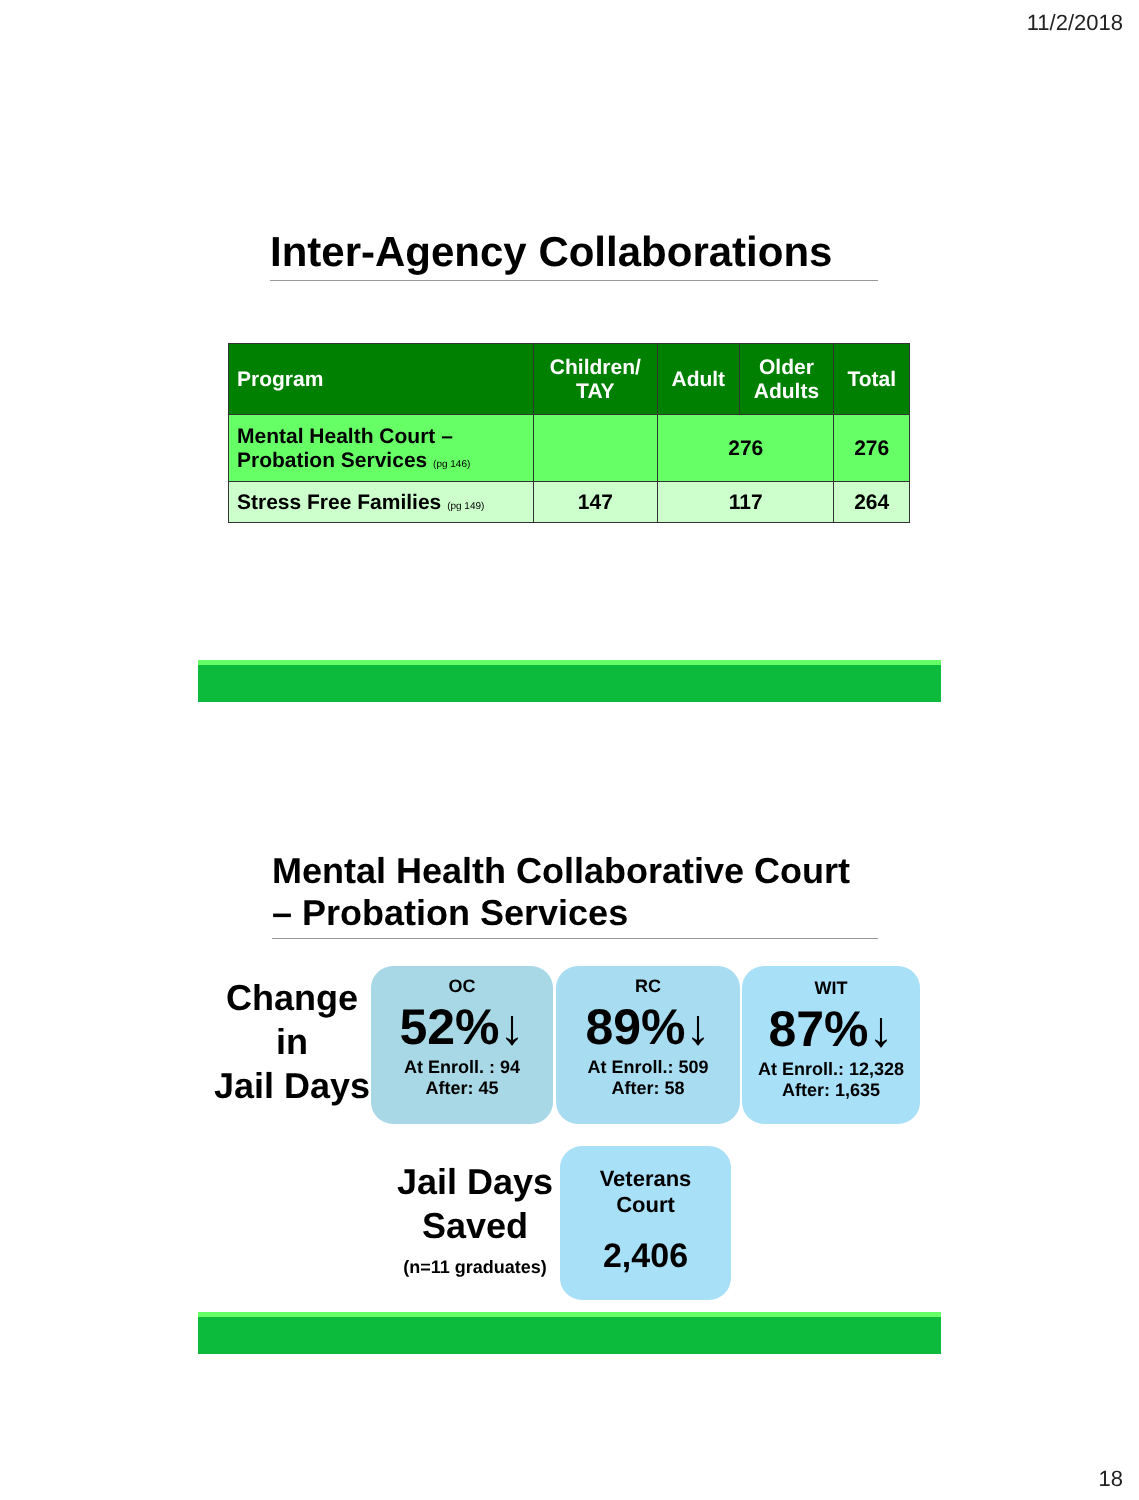11/2/2018
Inter-Agency Collaborations
| Program | Children/ TAY | Adult | Older Adults | Total |
| --- | --- | --- | --- | --- |
| Mental Health Court – Probation Services (pg 146) | | 276 | | 276 |
| Stress Free Families (pg 149) | 147 | 117 | | 264 |
Mental Health Collaborative Court
– Probation Services
Change
in
Jail Days
OC
52%↓
At Enroll. : 94
After: 45
RC
89%↓
At Enroll.: 509
After: 58
WIT
87%↓
At Enroll.: 12,328
After: 1,635
Jail Days
Saved
(n=11 graduates)
Veterans
Court
2,406
18